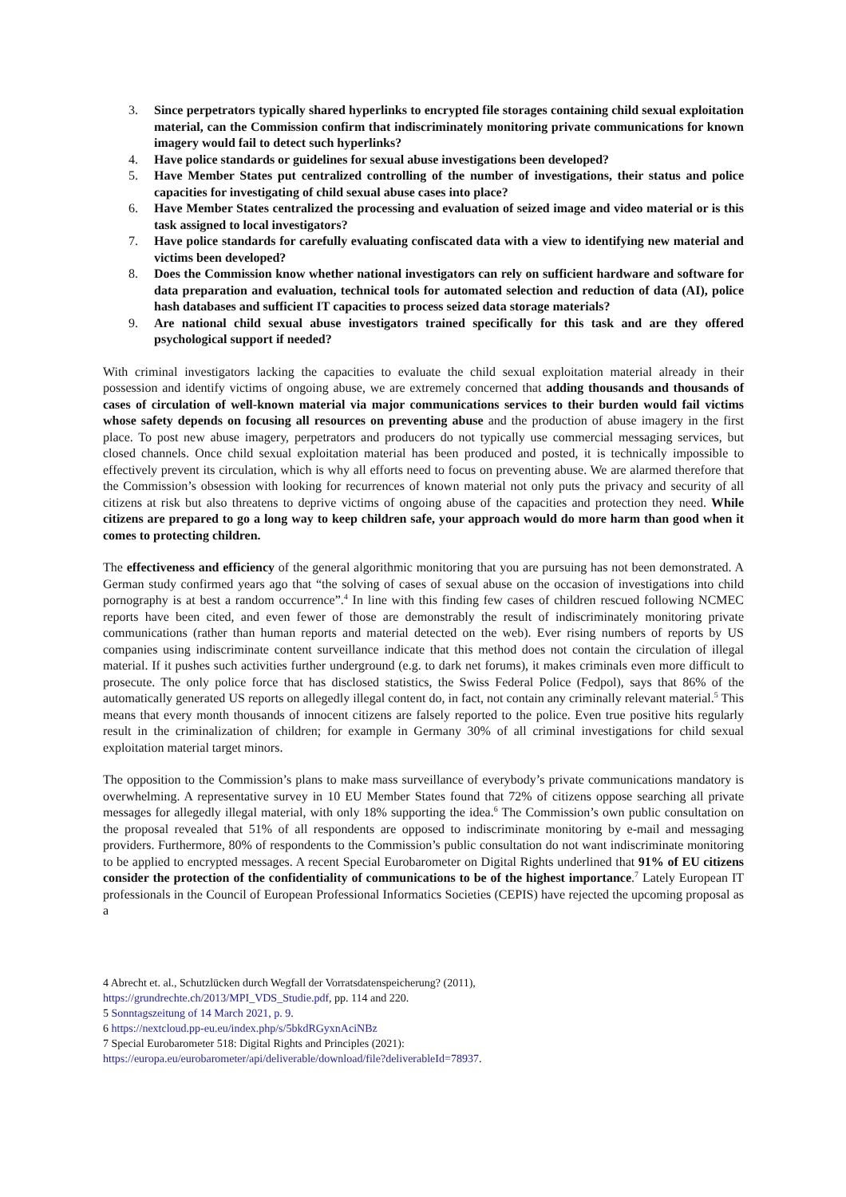3. Since perpetrators typically shared hyperlinks to encrypted file storages containing child sexual exploitation material, can the Commission confirm that indiscriminately monitoring private communications for known imagery would fail to detect such hyperlinks?
4. Have police standards or guidelines for sexual abuse investigations been developed?
5. Have Member States put centralized controlling of the number of investigations, their status and police capacities for investigating of child sexual abuse cases into place?
6. Have Member States centralized the processing and evaluation of seized image and video material or is this task assigned to local investigators?
7. Have police standards for carefully evaluating confiscated data with a view to identifying new material and victims been developed?
8. Does the Commission know whether national investigators can rely on sufficient hardware and software for data preparation and evaluation, technical tools for automated selection and reduction of data (AI), police hash databases and sufficient IT capacities to process seized data storage materials?
9. Are national child sexual abuse investigators trained specifically for this task and are they offered psychological support if needed?
With criminal investigators lacking the capacities to evaluate the child sexual exploitation material already in their possession and identify victims of ongoing abuse, we are extremely concerned that adding thousands and thousands of cases of circulation of well-known material via major communications services to their burden would fail victims whose safety depends on focusing all resources on preventing abuse and the production of abuse imagery in the first place. To post new abuse imagery, perpetrators and producers do not typically use commercial messaging services, but closed channels. Once child sexual exploitation material has been produced and posted, it is technically impossible to effectively prevent its circulation, which is why all efforts need to focus on preventing abuse. We are alarmed therefore that the Commission’s obsession with looking for recurrences of known material not only puts the privacy and security of all citizens at risk but also threatens to deprive victims of ongoing abuse of the capacities and protection they need. While citizens are prepared to go a long way to keep children safe, your approach would do more harm than good when it comes to protecting children.
The effectiveness and efficiency of the general algorithmic monitoring that you are pursuing has not been demonstrated. A German study confirmed years ago that “the solving of cases of sexual abuse on the occasion of investigations into child pornography is at best a random occurrence”.<sup>4</sup> In line with this finding few cases of children rescued following NCMEC reports have been cited, and even fewer of those are demonstrably the result of indiscriminately monitoring private communications (rather than human reports and material detected on the web). Ever rising numbers of reports by US companies using indiscriminate content surveillance indicate that this method does not contain the circulation of illegal material. If it pushes such activities further underground (e.g. to dark net forums), it makes criminals even more difficult to prosecute. The only police force that has disclosed statistics, the Swiss Federal Police (Fedpol), says that 86% of the automatically generated US reports on allegedly illegal content do, in fact, not contain any criminally relevant material.<sup>5</sup> This means that every month thousands of innocent citizens are falsely reported to the police. Even true positive hits regularly result in the criminalization of children; for example in Germany 30% of all criminal investigations for child sexual exploitation material target minors.
The opposition to the Commission’s plans to make mass surveillance of everybody’s private communications mandatory is overwhelming. A representative survey in 10 EU Member States found that 72% of citizens oppose searching all private messages for allegedly illegal material, with only 18% supporting the idea.<sup>6</sup> The Commission’s own public consultation on the proposal revealed that 51% of all respondents are opposed to indiscriminate monitoring by e-mail and messaging providers. Furthermore, 80% of respondents to the Commission’s public consultation do not want indiscriminate monitoring to be applied to encrypted messages. A recent Special Eurobarometer on Digital Rights underlined that 91% of EU citizens consider the protection of the confidentiality of communications to be of the highest importance.<sup>7</sup> Lately European IT professionals in the Council of European Professional Informatics Societies (CEPIS) have rejected the upcoming proposal as a
4 Abrecht et. al., Schutzlücken durch Wegfall der Vorratsdatenspeicherung? (2011),
https://grundrechte.ch/2013/MPI_VDS_Studie.pdf, pp. 114 and 220.
5 Sonntagszeitung of 14 March 2021, p. 9.
6 https://nextcloud.pp-eu.eu/index.php/s/5bkdRGyxnAciNBz
7 Special Eurobarometer 518: Digital Rights and Principles (2021):
https://europa.eu/eurobarometer/api/deliverable/download/file?deliverableId=78937.